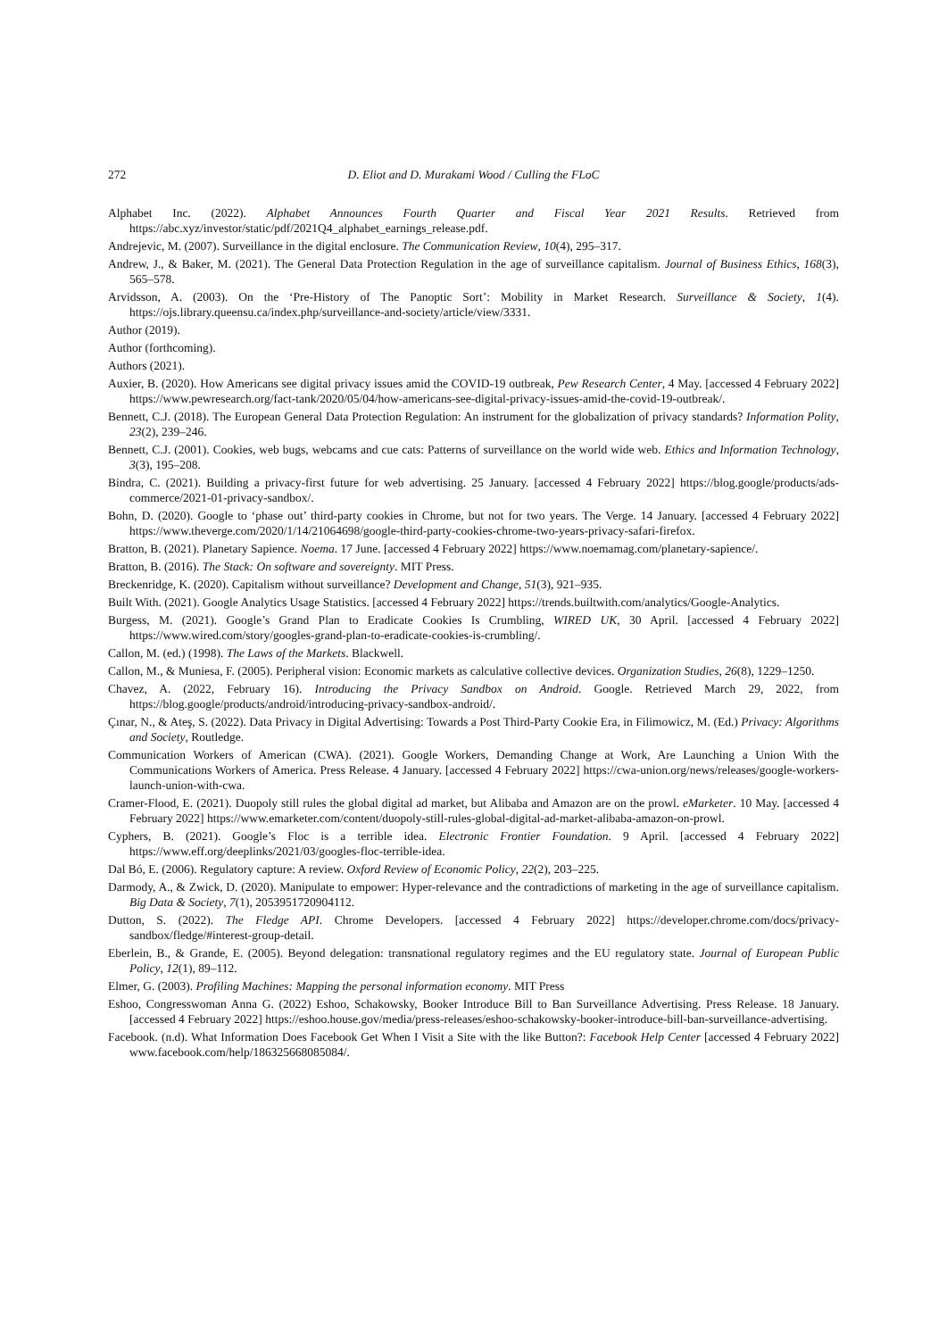272 D. Eliot and D. Murakami Wood / Culling the FLoC
Alphabet Inc. (2022). Alphabet Announces Fourth Quarter and Fiscal Year 2021 Results. Retrieved from https://abc.xyz/investor/static/pdf/2021Q4_alphabet_earnings_release.pdf.
Andrejevic, M. (2007). Surveillance in the digital enclosure. The Communication Review, 10(4), 295–317.
Andrew, J., & Baker, M. (2021). The General Data Protection Regulation in the age of surveillance capitalism. Journal of Business Ethics, 168(3), 565–578.
Arvidsson, A. (2003). On the ‘Pre-History of The Panoptic Sort’: Mobility in Market Research. Surveillance & Society, 1(4). https://ojs.library.queensu.ca/index.php/surveillance-and-society/article/view/3331.
Author (2019).
Author (forthcoming).
Authors (2021).
Auxier, B. (2020). How Americans see digital privacy issues amid the COVID-19 outbreak, Pew Research Center, 4 May. [accessed 4 February 2022] https://www.pewresearch.org/fact-tank/2020/05/04/how-americans-see-digital-privacy-issues-amid-the-covid-19-outbreak/.
Bennett, C.J. (2018). The European General Data Protection Regulation: An instrument for the globalization of privacy standards? Information Polity, 23(2), 239–246.
Bennett, C.J. (2001). Cookies, web bugs, webcams and cue cats: Patterns of surveillance on the world wide web. Ethics and Information Technology, 3(3), 195–208.
Bindra, C. (2021). Building a privacy-first future for web advertising. 25 January. [accessed 4 February 2022] https://blog.google/products/ads-commerce/2021-01-privacy-sandbox/.
Bohn, D. (2020). Google to ‘phase out’ third-party cookies in Chrome, but not for two years. The Verge. 14 January. [accessed 4 February 2022] https://www.theverge.com/2020/1/14/21064698/google-third-party-cookies-chrome-two-years-privacy-safari-firefox.
Bratton, B. (2021). Planetary Sapience. Noema. 17 June. [accessed 4 February 2022] https://www.noemamag.com/planetary-sapience/.
Bratton, B. (2016). The Stack: On software and sovereignty. MIT Press.
Breckenridge, K. (2020). Capitalism without surveillance? Development and Change, 51(3), 921–935.
Built With. (2021). Google Analytics Usage Statistics. [accessed 4 February 2022] https://trends.builtwith.com/analytics/Google-Analytics.
Burgess, M. (2021). Google’s Grand Plan to Eradicate Cookies Is Crumbling, WIRED UK, 30 April. [accessed 4 February 2022] https://www.wired.com/story/googles-grand-plan-to-eradicate-cookies-is-crumbling/.
Callon, M. (ed.) (1998). The Laws of the Markets. Blackwell.
Callon, M., & Muniesa, F. (2005). Peripheral vision: Economic markets as calculative collective devices. Organization Studies, 26(8), 1229–1250.
Chavez, A. (2022, February 16). Introducing the Privacy Sandbox on Android. Google. Retrieved March 29, 2022, from https://blog.google/products/android/introducing-privacy-sandbox-android/.
Çınar, N., & Ateş, S. (2022). Data Privacy in Digital Advertising: Towards a Post Third-Party Cookie Era, in Filimowicz, M. (Ed.) Privacy: Algorithms and Society, Routledge.
Communication Workers of American (CWA). (2021). Google Workers, Demanding Change at Work, Are Launching a Union With the Communications Workers of America. Press Release. 4 January. [accessed 4 February 2022] https://cwa-union.org/news/releases/google-workers-launch-union-with-cwa.
Cramer-Flood, E. (2021). Duopoly still rules the global digital ad market, but Alibaba and Amazon are on the prowl. eMarketer. 10 May. [accessed 4 February 2022] https://www.emarketer.com/content/duopoly-still-rules-global-digital-ad-market-alibaba-amazon-on-prowl.
Cyphers, B. (2021). Google’s Floc is a terrible idea. Electronic Frontier Foundation. 9 April. [accessed 4 February 2022] https://www.eff.org/deeplinks/2021/03/googles-floc-terrible-idea.
Dal Bó, E. (2006). Regulatory capture: A review. Oxford Review of Economic Policy, 22(2), 203–225.
Darmody, A., & Zwick, D. (2020). Manipulate to empower: Hyper-relevance and the contradictions of marketing in the age of surveillance capitalism. Big Data & Society, 7(1), 2053951720904112.
Dutton, S. (2022). The Fledge API. Chrome Developers. [accessed 4 February 2022] https://developer.chrome.com/docs/privacy-sandbox/fledge/#interest-group-detail.
Eberlein, B., & Grande, E. (2005). Beyond delegation: transnational regulatory regimes and the EU regulatory state. Journal of European Public Policy, 12(1), 89–112.
Elmer, G. (2003). Profiling Machines: Mapping the personal information economy. MIT Press
Eshoo, Congresswoman Anna G. (2022) Eshoo, Schakowsky, Booker Introduce Bill to Ban Surveillance Advertising. Press Release. 18 January. [accessed 4 February 2022] https://eshoo.house.gov/media/press-releases/eshoo-schakowsky-booker-introduce-bill-ban-surveillance-advertising.
Facebook. (n.d). What Information Does Facebook Get When I Visit a Site with the like Button?: Facebook Help Center [accessed 4 February 2022] www.facebook.com/help/186325668085084/.